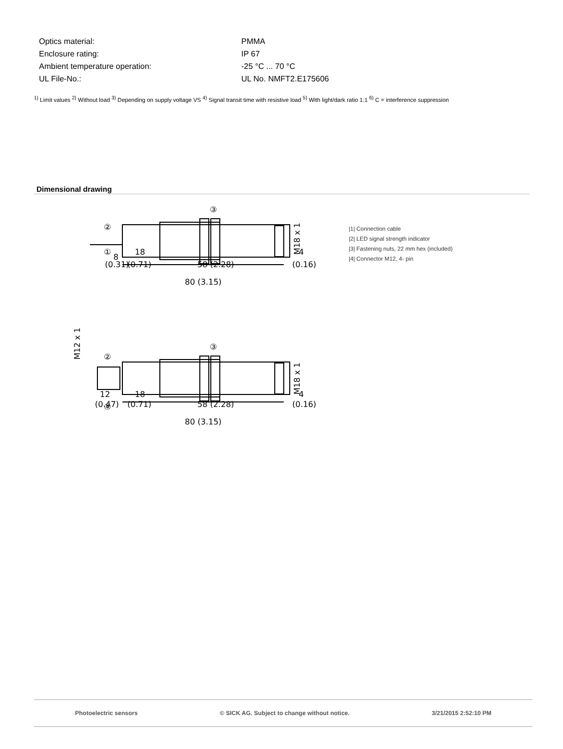| Optics material: | PMMA |
| Enclosure rating: | IP 67 |
| Ambient temperature operation: | -25 °C ... 70 °C |
| UL File-No.: | UL No. NMFT2.E175606 |
<sup>1)</sup> Limit values <sup>2)</sup> Without load <sup>3)</sup> Depending on supply voltage VS <sup>4)</sup> Signal transit time with resistive load <sup>5)</sup> With light/dark ratio 1:1 <sup>6)</sup> C = interference suppression
Dimensional drawing
8
(0.31)
18
(0.71)
58 (2.28)
4
(0.16)
80 (3.15)
12
(0.47)
18
(0.71)
58 (2.28)
4
(0.16)
80 (3.15)
③
②
①
③
②
④
M18 x 1
M12 x 1
M18 x 1
|1| Connection cable
|2| LED signal strength indicator
|3| Fastening nuts, 22 mm hex (included)
|4| Connector M12, 4- pin
Photoelectric sensors © SICK AG. Subject to change without notice. 3/21/2015 2:52:10 PM